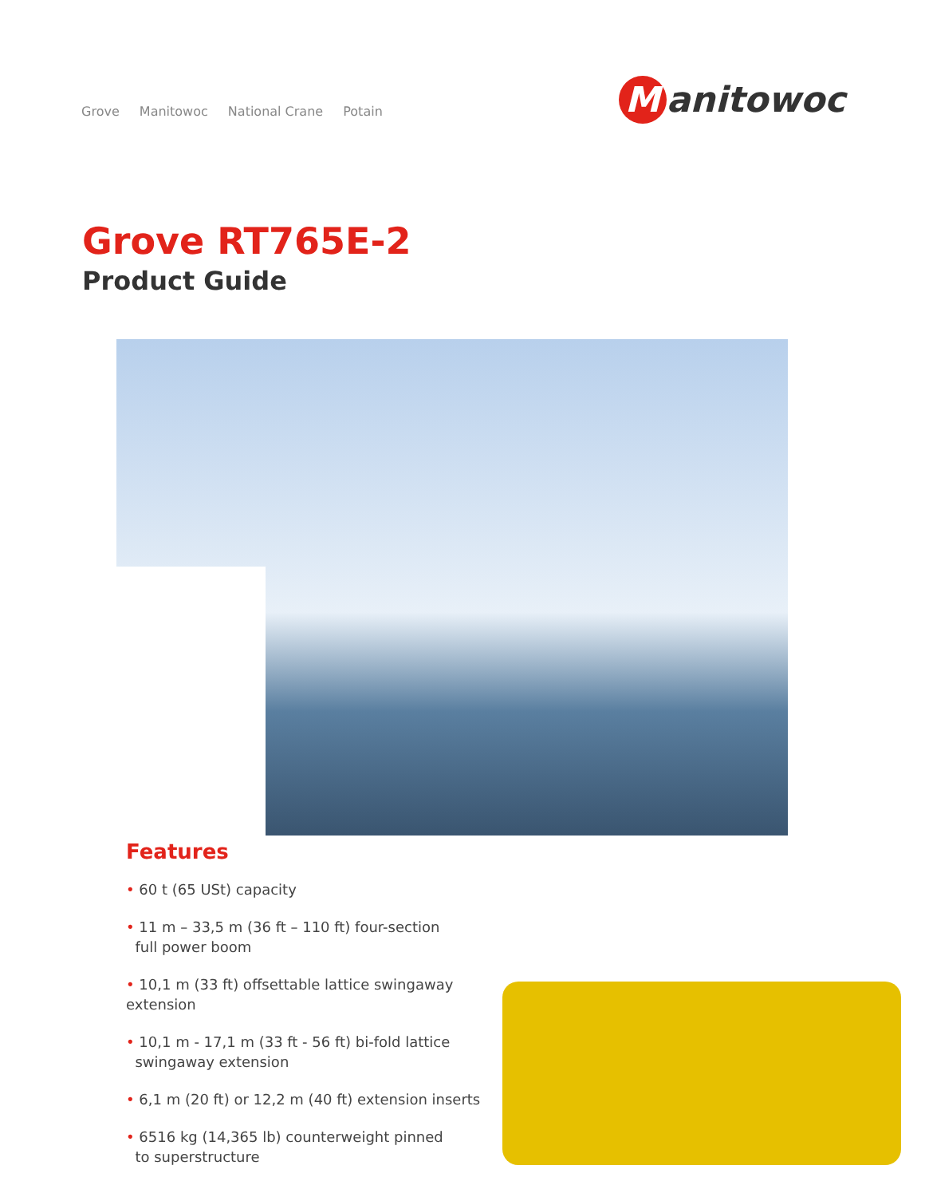Grove Manitowoc National Crane Potain
Manitowoc
Grove RT765E-2
Product Guide
Features
• 60 t (65 USt) capacity
• 11 m – 33,5 m (36 ft – 110 ft) four-section
full power boom
• 10,1 m (33 ft) offsettable lattice swingaway extension
• 10,1 m - 17,1 m (33 ft - 56 ft) bi-fold lattice
swingaway extension
• 6,1 m (20 ft) or 12,2 m (40 ft) extension inserts
• 6516 kg (14,365 lb) counterweight pinned
to superstructure